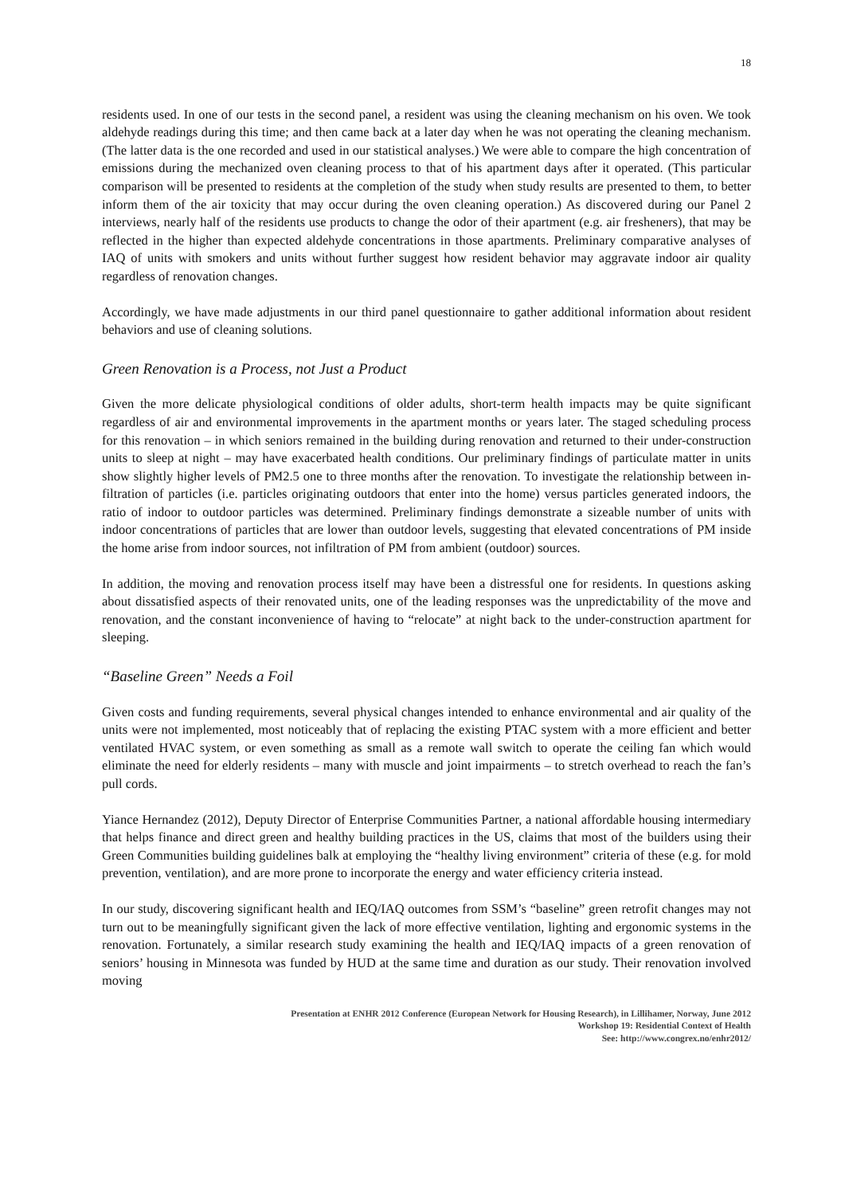18
residents used. In one of our tests in the second panel, a resident was using the cleaning mechanism on his oven. We took aldehyde readings during this time; and then came back at a later day when he was not operating the cleaning mechanism. (The latter data is the one recorded and used in our statistical analyses.) We were able to compare the high concentration of emissions during the mechanized oven cleaning process to that of his apartment days after it operated. (This particular comparison will be presented to residents at the completion of the study when study results are presented to them, to better inform them of the air toxicity that may occur during the oven cleaning operation.) As discovered during our Panel 2 interviews, nearly half of the residents use products to change the odor of their apartment (e.g. air fresheners), that may be reflected in the higher than expected aldehyde concentrations in those apartments. Preliminary comparative analyses of IAQ of units with smokers and units without further suggest how resident behavior may aggravate indoor air quality regardless of renovation changes.
Accordingly, we have made adjustments in our third panel questionnaire to gather additional information about resident behaviors and use of cleaning solutions.
Green Renovation is a Process, not Just a Product
Given the more delicate physiological conditions of older adults, short-term health impacts may be quite significant regardless of air and environmental improvements in the apartment months or years later. The staged scheduling process for this renovation – in which seniors remained in the building during renovation and returned to their under-construction units to sleep at night – may have exacerbated health conditions. Our preliminary findings of particulate matter in units show slightly higher levels of PM2.5 one to three months after the renovation. To investigate the relationship between in-filtration of particles (i.e. particles originating outdoors that enter into the home) versus particles generated indoors, the ratio of indoor to outdoor particles was determined. Preliminary findings demonstrate a sizeable number of units with indoor concentrations of particles that are lower than outdoor levels, suggesting that elevated concentrations of PM inside the home arise from indoor sources, not infiltration of PM from ambient (outdoor) sources.
In addition, the moving and renovation process itself may have been a distressful one for residents. In questions asking about dissatisfied aspects of their renovated units, one of the leading responses was the unpredictability of the move and renovation, and the constant inconvenience of having to “relocate” at night back to the under-construction apartment for sleeping.
“Baseline Green” Needs a Foil
Given costs and funding requirements, several physical changes intended to enhance environmental and air quality of the units were not implemented, most noticeably that of replacing the existing PTAC system with a more efficient and better ventilated HVAC system, or even something as small as a remote wall switch to operate the ceiling fan which would eliminate the need for elderly residents – many with muscle and joint impairments – to stretch overhead to reach the fan’s pull cords.
Yiance Hernandez (2012), Deputy Director of Enterprise Communities Partner, a national affordable housing intermediary that helps finance and direct green and healthy building practices in the US, claims that most of the builders using their Green Communities building guidelines balk at employing the “healthy living environment” criteria of these (e.g. for mold prevention, ventilation), and are more prone to incorporate the energy and water efficiency criteria instead.
In our study, discovering significant health and IEQ/IAQ outcomes from SSM’s “baseline” green retrofit changes may not turn out to be meaningfully significant given the lack of more effective ventilation, lighting and ergonomic systems in the renovation. Fortunately, a similar research study examining the health and IEQ/IAQ impacts of a green renovation of seniors’ housing in Minnesota was funded by HUD at the same time and duration as our study. Their renovation involved moving
Presentation at ENHR 2012 Conference (European Network for Housing Research), in Lillihamer, Norway, June 2012
Workshop 19: Residential Context of Health
See: http://www.congrex.no/enhr2012/